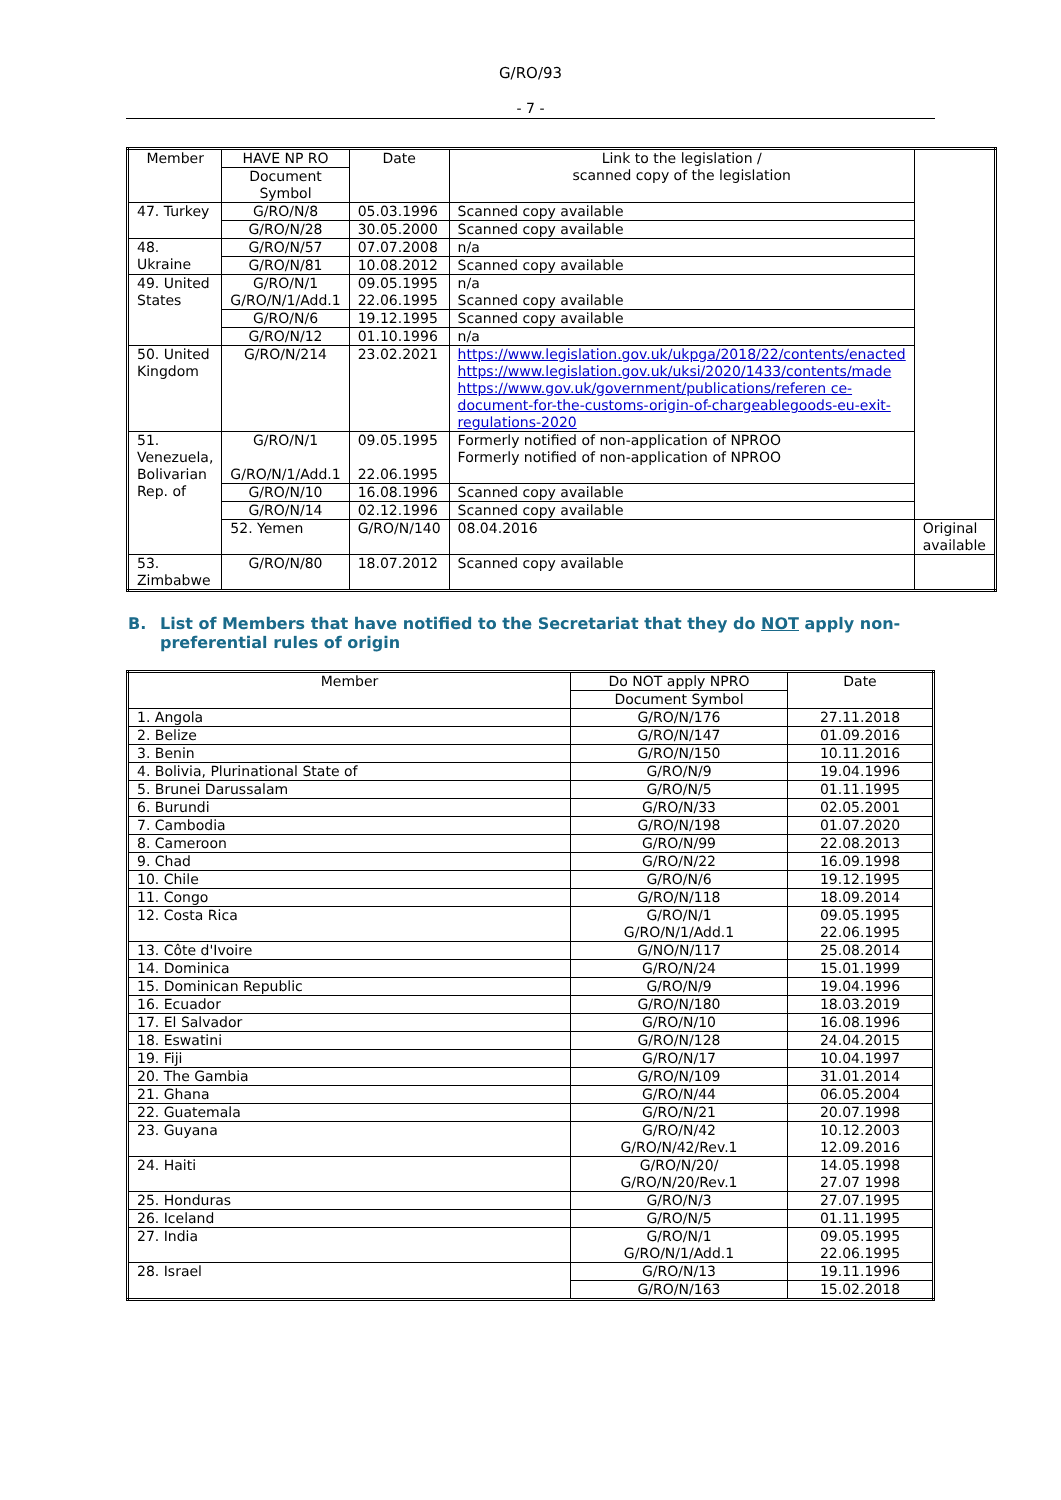G/RO/93
- 7 -
| Member | HAVE NP RO | Date | Link to the legislation / scanned copy of the legislation | |
| --- | --- | --- | --- | --- |
| | Document Symbol | | | |
| 47. Turkey | G/RO/N/8 | 05.03.1996 | Scanned copy available | |
| | G/RO/N/28 | 30.05.2000 | Scanned copy available | |
| 48. Ukraine | G/RO/N/57 | 07.07.2008 | n/a | |
| | G/RO/N/81 | 10.08.2012 | Scanned copy available | |
| 49. United States | G/RO/N/1 G/RO/N/1/Add.1 | 09.05.1995 22.06.1995 | n/a Scanned copy available | |
| | G/RO/N/6 | 19.12.1995 | Scanned copy available | |
| | G/RO/N/12 | 01.10.1996 | n/a | |
| 50. United Kingdom | G/RO/N/214 | 23.02.2021 | https://www.legislation.gov.uk/ukpga/2018/22/contents/enacted https://www.legislation.gov.uk/uksi/2020/1433/contents/made https://www.gov.uk/government/publications/referen ce-document-for-the-customs-origin-of-chargeablegoods-eu-exit-regulations-2020 | |
| 51. Venezuela, Bolivarian Rep. of | G/RO/N/1 G/RO/N/1/Add.1 | 09.05.1995 22.06.1995 | Formerly notified of non-application of NPROO Formerly notified of non-application of NPROO | |
| | G/RO/N/10 | 16.08.1996 | Scanned copy available | |
| | G/RO/N/14 | 02.12.1996 | Scanned copy available | |
| | 52. Yemen | G/RO/N/140 | 08.04.2016 | Original available |
| 53. Zimbabwe | G/RO/N/80 | 18.07.2012 | Scanned copy available | |
B. List of Members that have notified to the Secretariat that they do NOT apply non-preferential rules of origin
| Member | Do NOT apply NPRO | Date |
| --- | --- | --- |
| | Document Symbol | |
| 1. Angola | G/RO/N/176 | 27.11.2018 |
| 2. Belize | G/RO/N/147 | 01.09.2016 |
| 3. Benin | G/RO/N/150 | 10.11.2016 |
| 4. Bolivia, Plurinational State of | G/RO/N/9 | 19.04.1996 |
| 5. Brunei Darussalam | G/RO/N/5 | 01.11.1995 |
| 6. Burundi | G/RO/N/33 | 02.05.2001 |
| 7. Cambodia | G/RO/N/198 | 01.07.2020 |
| 8. Cameroon | G/RO/N/99 | 22.08.2013 |
| 9. Chad | G/RO/N/22 | 16.09.1998 |
| 10. Chile | G/RO/N/6 | 19.12.1995 |
| 11. Congo | G/RO/N/118 | 18.09.2014 |
| 12. Costa Rica | G/RO/N/1 G/RO/N/1/Add.1 | 09.05.1995 22.06.1995 |
| 13. Côte d'Ivoire | G/NO/N/117 | 25.08.2014 |
| 14. Dominica | G/RO/N/24 | 15.01.1999 |
| 15. Dominican Republic | G/RO/N/9 | 19.04.1996 |
| 16. Ecuador | G/RO/N/180 | 18.03.2019 |
| 17. El Salvador | G/RO/N/10 | 16.08.1996 |
| 18. Eswatini | G/RO/N/128 | 24.04.2015 |
| 19. Fiji | G/RO/N/17 | 10.04.1997 |
| 20. The Gambia | G/RO/N/109 | 31.01.2014 |
| 21. Ghana | G/RO/N/44 | 06.05.2004 |
| 22. Guatemala | G/RO/N/21 | 20.07.1998 |
| 23. Guyana | G/RO/N/42 G/RO/N/42/Rev.1 | 10.12.2003 12.09.2016 |
| 24. Haiti | G/RO/N/20/ G/RO/N/20/Rev.1 | 14.05.1998 27.07 1998 |
| 25. Honduras | G/RO/N/3 | 27.07.1995 |
| 26. Iceland | G/RO/N/5 | 01.11.1995 |
| 27. India | G/RO/N/1 G/RO/N/1/Add.1 | 09.05.1995 22.06.1995 |
| 28. Israel | G/RO/N/13 | 19.11.1996 |
| | G/RO/N/163 | 15.02.2018 |